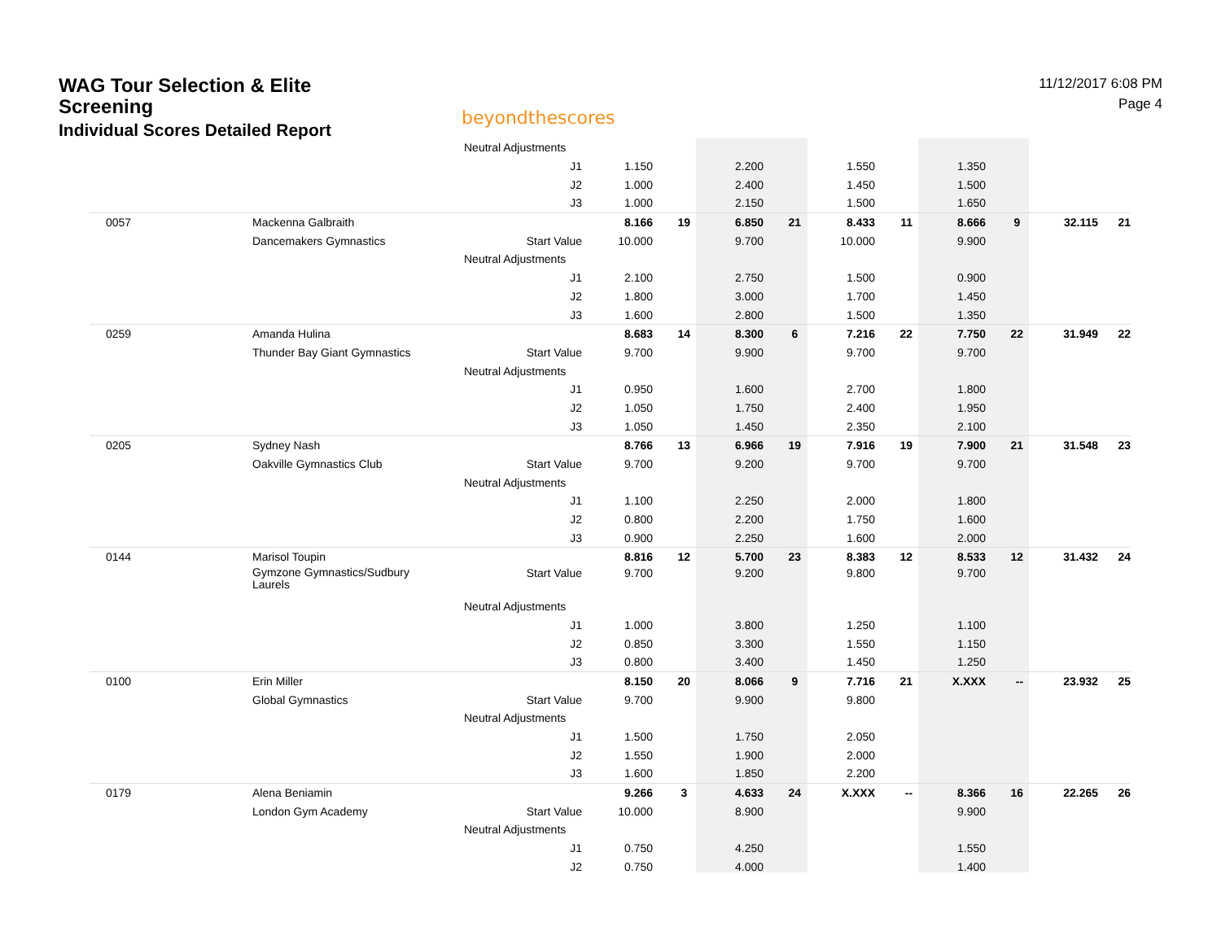WAG Tour Selection & Elite
Screening
Individual Scores Detailed Report
beyondthescores
11/12/2017 6:08 PM
Page 4
| | | Neutral Adjustments | | | | | | | | | | |
| | | J1 | 1.150 | | 2.200 | | 1.550 | | 1.350 | | | |
| | | J2 | 1.000 | | 2.400 | | 1.450 | | 1.500 | | | |
| | | J3 | 1.000 | | 2.150 | | 1.500 | | 1.650 | | | |
| 0057 | Mackenna Galbraith | | 8.166 | 19 | 6.850 | 21 | 8.433 | 11 | 8.666 | 9 | 32.115 | 21 |
| | Dancemakers Gymnastics | Start Value | 10.000 | | 9.700 | | 10.000 | | 9.900 | | | |
| | | Neutral Adjustments | | | | | | | | | | |
| | | J1 | 2.100 | | 2.750 | | 1.500 | | 0.900 | | | |
| | | J2 | 1.800 | | 3.000 | | 1.700 | | 1.450 | | | |
| | | J3 | 1.600 | | 2.800 | | 1.500 | | 1.350 | | | |
| 0259 | Amanda Hulina | | 8.683 | 14 | 8.300 | 6 | 7.216 | 22 | 7.750 | 22 | 31.949 | 22 |
| | Thunder Bay Giant Gymnastics | Start Value | 9.700 | | 9.900 | | 9.700 | | 9.700 | | | |
| | | Neutral Adjustments | | | | | | | | | | |
| | | J1 | 0.950 | | 1.600 | | 2.700 | | 1.800 | | | |
| | | J2 | 1.050 | | 1.750 | | 2.400 | | 1.950 | | | |
| | | J3 | 1.050 | | 1.450 | | 2.350 | | 2.100 | | | |
| 0205 | Sydney Nash | | 8.766 | 13 | 6.966 | 19 | 7.916 | 19 | 7.900 | 21 | 31.548 | 23 |
| | Oakville Gymnastics Club | Start Value | 9.700 | | 9.200 | | 9.700 | | 9.700 | | | |
| | | Neutral Adjustments | | | | | | | | | | |
| | | J1 | 1.100 | | 2.250 | | 2.000 | | 1.800 | | | |
| | | J2 | 0.800 | | 2.200 | | 1.750 | | 1.600 | | | |
| | | J3 | 0.900 | | 2.250 | | 1.600 | | 2.000 | | | |
| 0144 | Marisol Toupin | | 8.816 | 12 | 5.700 | 23 | 8.383 | 12 | 8.533 | 12 | 31.432 | 24 |
| | Gymzone Gymnastics/Sudbury Laurels | Start Value | 9.700 | | 9.200 | | 9.800 | | 9.700 | | | |
| | | Neutral Adjustments | | | | | | | | | | |
| | | J1 | 1.000 | | 3.800 | | 1.250 | | 1.100 | | | |
| | | J2 | 0.850 | | 3.300 | | 1.550 | | 1.150 | | | |
| | | J3 | 0.800 | | 3.400 | | 1.450 | | 1.250 | | | |
| 0100 | Erin Miller | | 8.150 | 20 | 8.066 | 9 | 7.716 | 21 | X.XXX | -- | 23.932 | 25 |
| | Global Gymnastics | Start Value | 9.700 | | 9.900 | | 9.800 | | | | | |
| | | Neutral Adjustments | | | | | | | | | | |
| | | J1 | 1.500 | | 1.750 | | 2.050 | | | | | |
| | | J2 | 1.550 | | 1.900 | | 2.000 | | | | | |
| | | J3 | 1.600 | | 1.850 | | 2.200 | | | | | |
| 0179 | Alena Beniamin | | 9.266 | 3 | 4.633 | 24 | X.XXX | -- | 8.366 | 16 | 22.265 | 26 |
| | London Gym Academy | Start Value | 10.000 | | 8.900 | | | | 9.900 | | | |
| | | Neutral Adjustments | | | | | | | | | | |
| | | J1 | 0.750 | | 4.250 | | | | 1.550 | | | |
| | | J2 | 0.750 | | 4.000 | | | | 1.400 | | | |